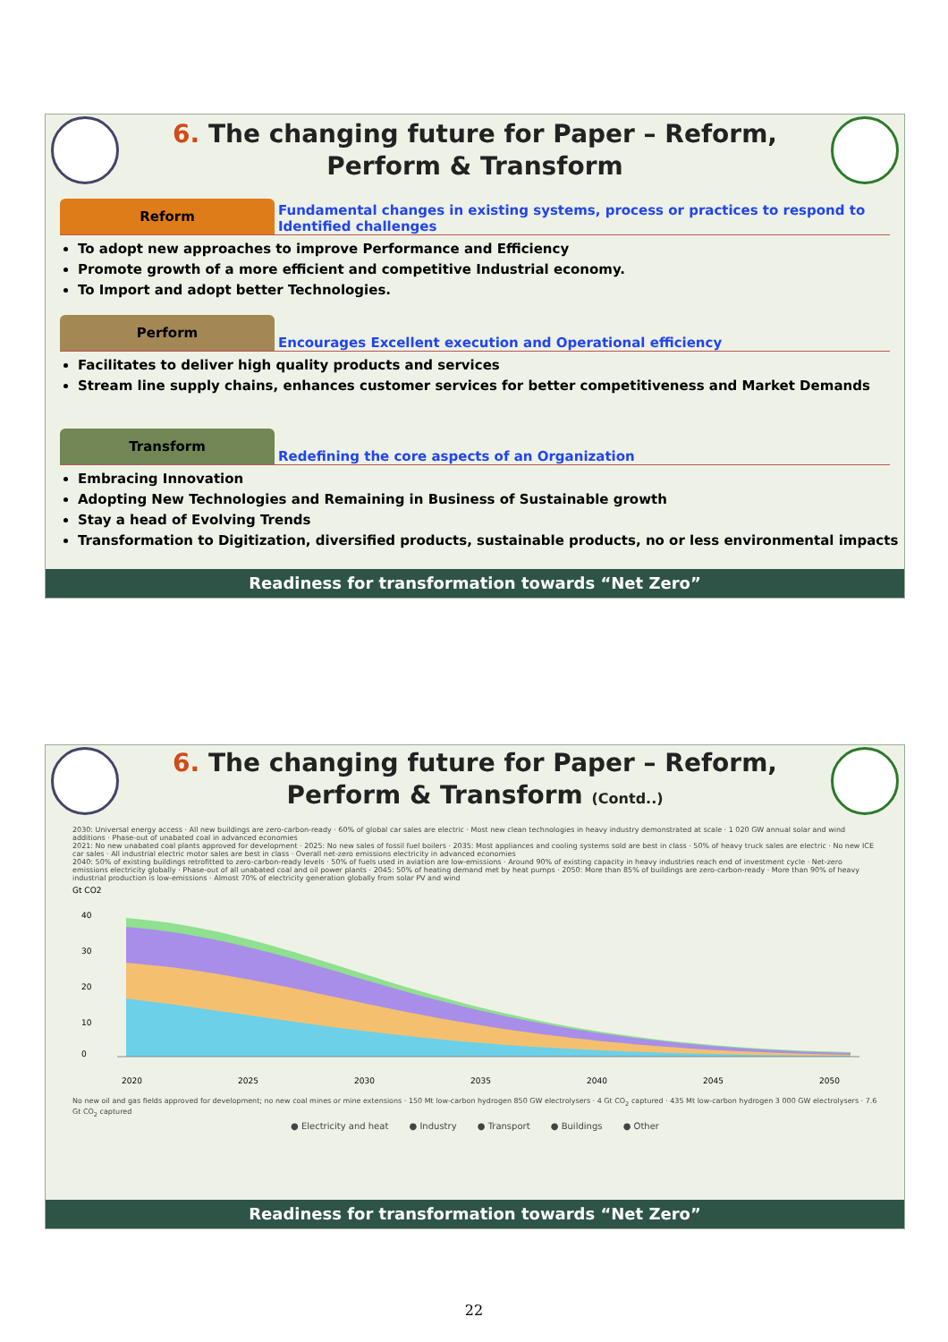6. The changing future for Paper – Reform, Perform & Transform
Reform
Fundamental changes in existing systems, process or practices to respond to Identified challenges
To adopt new approaches to improve Performance and Efficiency
Promote growth of a more efficient and competitive Industrial economy.
To Import and adopt better Technologies.
Perform
Encourages Excellent execution and Operational efficiency
Facilitates to deliver high quality products and services
Stream line supply chains, enhances customer services for better competitiveness and Market Demands
Transform
Redefining the core aspects of an Organization
Embracing Innovation
Adopting New Technologies and Remaining in Business of Sustainable growth
Stay a head of Evolving Trends
Transformation to Digitization, diversified products, sustainable products, no or less environmental impacts
Readiness for transformation towards “Net Zero”
6. The changing future for Paper – Reform, Perform & Transform (Contd..)
2030: Universal energy access · All new buildings are zero-carbon-ready · 60% of global car sales are electric · Most new clean technologies in heavy industry demonstrated at scale · 1 020 GW annual solar and wind additions · Phase-out of unabated coal in advanced economies
2021: No new unabated coal plants approved for development · 2025: No new sales of fossil fuel boilers · 2035: Most appliances and cooling systems sold are best in class · 50% of heavy truck sales are electric · No new ICE car sales · All industrial electric motor sales are best in class · Overall net-zero emissions electricity in advanced economies
2040: 50% of existing buildings retrofitted to zero-carbon-ready levels · 50% of fuels used in aviation are low-emissions · Around 90% of existing capacity in heavy industries reach end of investment cycle · Net-zero emissions electricity globally · Phase-out of all unabated coal and oil power plants · 2045: 50% of heating demand met by heat pumps · 2050: More than 85% of buildings are zero-carbon-ready · More than 90% of heavy industrial production is low-emissions · Almost 70% of electricity generation globally from solar PV and wind
Gt CO2
40
30
20
10
0
2020
2025
2030
2035
2040
2045
2050
No new oil and gas fields approved for development; no new coal mines or mine extensions · 150 Mt low-carbon hydrogen 850 GW electrolysers · 4 Gt CO<sub>2</sub> captured · 435 Mt low-carbon hydrogen 3 000 GW electrolysers · 7.6 Gt CO<sub>2</sub> captured
● Electricity and heat ● Industry ● Transport ● Buildings ● Other
Readiness for transformation towards “Net Zero”
22